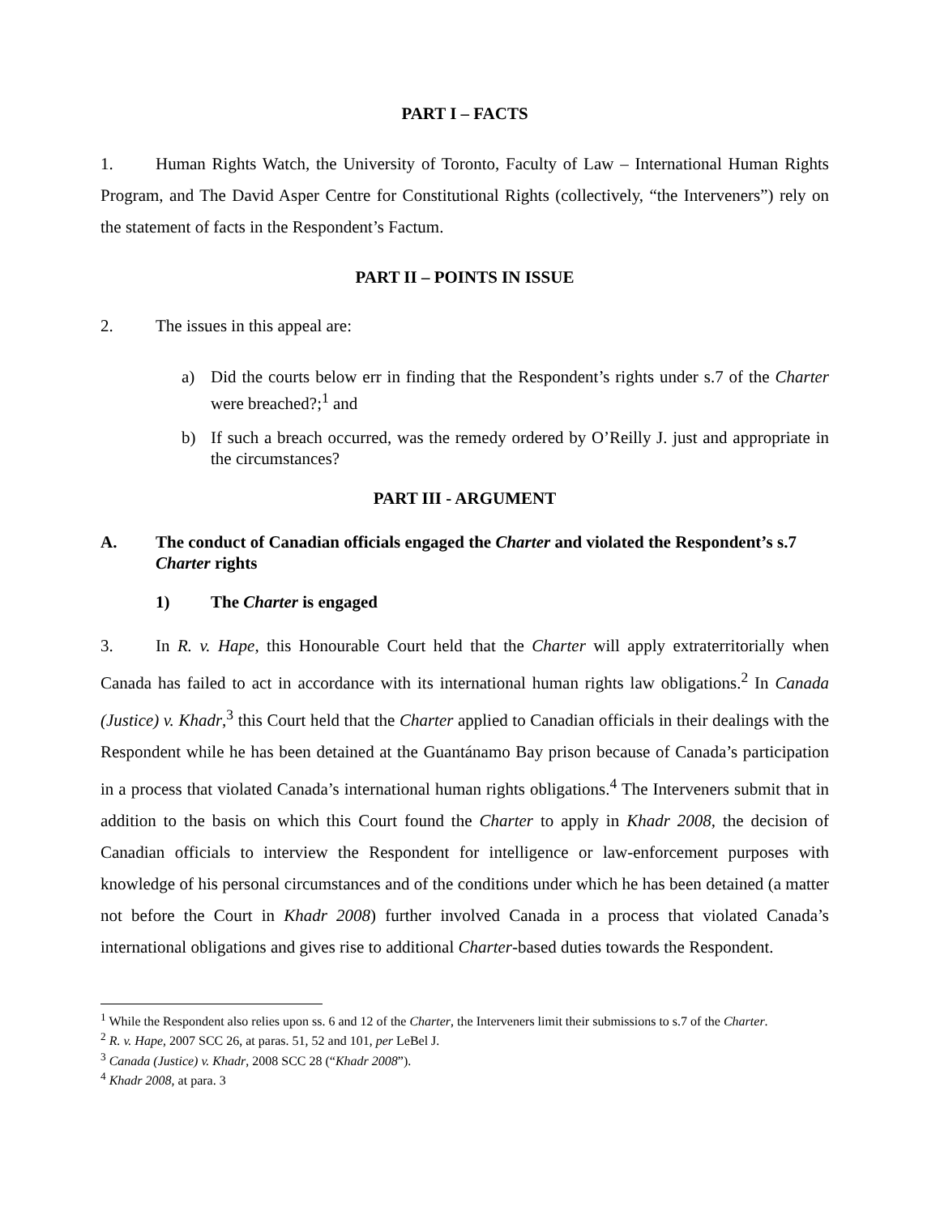PART I – FACTS
1. Human Rights Watch, the University of Toronto, Faculty of Law – International Human Rights Program, and The David Asper Centre for Constitutional Rights (collectively, “the Interveners”) rely on the statement of facts in the Respondent’s Factum.
PART II – POINTS IN ISSUE
2. The issues in this appeal are:
a) Did the courts below err in finding that the Respondent’s rights under s.7 of the Charter were breached?;<sup>1</sup> and
b) If such a breach occurred, was the remedy ordered by O’Reilly J. just and appropriate in the circumstances?
PART III - ARGUMENT
A. The conduct of Canadian officials engaged the Charter and violated the Respondent’s s.7 Charter rights
1) The Charter is engaged
3. In R. v. Hape, this Honourable Court held that the Charter will apply extraterritorially when Canada has failed to act in accordance with its international human rights law obligations.<sup>2</sup> In Canada (Justice) v. Khadr,<sup>3</sup> this Court held that the Charter applied to Canadian officials in their dealings with the Respondent while he has been detained at the Guantánamo Bay prison because of Canada’s participation in a process that violated Canada’s international human rights obligations.<sup>4</sup> The Interveners submit that in addition to the basis on which this Court found the Charter to apply in Khadr 2008, the decision of Canadian officials to interview the Respondent for intelligence or law-enforcement purposes with knowledge of his personal circumstances and of the conditions under which he has been detained (a matter not before the Court in Khadr 2008) further involved Canada in a process that violated Canada’s international obligations and gives rise to additional Charter-based duties towards the Respondent.
<sup>1</sup> While the Respondent also relies upon ss. 6 and 12 of the Charter, the Interveners limit their submissions to s.7 of the Charter.
<sup>2</sup> R. v. Hape, 2007 SCC 26, at paras. 51, 52 and 101, per LeBel J.
<sup>3</sup> Canada (Justice) v. Khadr, 2008 SCC 28 (“Khadr 2008”).
<sup>4</sup> Khadr 2008, at para. 3